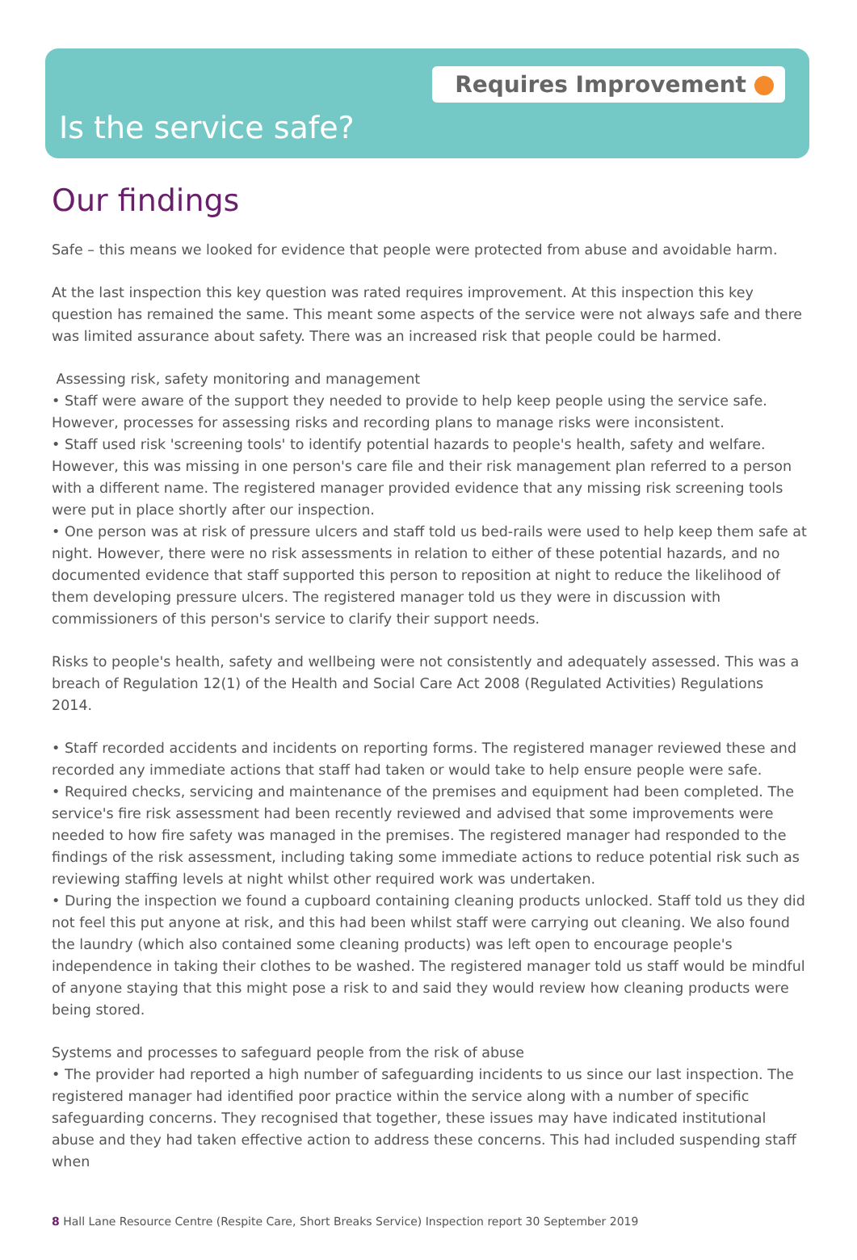Requires Improvement
Is the service safe?
Our findings
Safe – this means we looked for evidence that people were protected from abuse and avoidable harm.
At the last inspection this key question was rated requires improvement. At this inspection this key question has remained the same. This meant some aspects of the service were not always safe and there was limited assurance about safety. There was an increased risk that people could be harmed.
Assessing risk, safety monitoring and management
• Staff were aware of the support they needed to provide to help keep people using the service safe. However, processes for assessing risks and recording plans to manage risks were inconsistent.
• Staff used risk 'screening tools' to identify potential hazards to people's health, safety and welfare. However, this was missing in one person's care file and their risk management plan referred to a person with a different name. The registered manager provided evidence that any missing risk screening tools were put in place shortly after our inspection.
• One person was at risk of pressure ulcers and staff told us bed-rails were used to help keep them safe at night. However, there were no risk assessments in relation to either of these potential hazards, and no documented evidence that staff supported this person to reposition at night to reduce the likelihood of them developing pressure ulcers. The registered manager told us they were in discussion with commissioners of this person's service to clarify their support needs.
Risks to people's health, safety and wellbeing were not consistently and adequately assessed. This was a breach of Regulation 12(1) of the Health and Social Care Act 2008 (Regulated Activities) Regulations 2014.
• Staff recorded accidents and incidents on reporting forms. The registered manager reviewed these and recorded any immediate actions that staff had taken or would take to help ensure people were safe.
• Required checks, servicing and maintenance of the premises and equipment had been completed. The service's fire risk assessment had been recently reviewed and advised that some improvements were needed to how fire safety was managed in the premises. The registered manager had responded to the findings of the risk assessment, including taking some immediate actions to reduce potential risk such as reviewing staffing levels at night whilst other required work was undertaken.
• During the inspection we found a cupboard containing cleaning products unlocked. Staff told us they did not feel this put anyone at risk, and this had been whilst staff were carrying out cleaning. We also found the laundry (which also contained some cleaning products) was left open to encourage people's independence in taking their clothes to be washed. The registered manager told us staff would be mindful of anyone staying that this might pose a risk to and said they would review how cleaning products were being stored.
Systems and processes to safeguard people from the risk of abuse
• The provider had reported a high number of safeguarding incidents to us since our last inspection. The registered manager had identified poor practice within the service along with a number of specific safeguarding concerns. They recognised that together, these issues may have indicated institutional abuse and they had taken effective action to address these concerns. This had included suspending staff when
8 Hall Lane Resource Centre (Respite Care, Short Breaks Service) Inspection report 30 September 2019